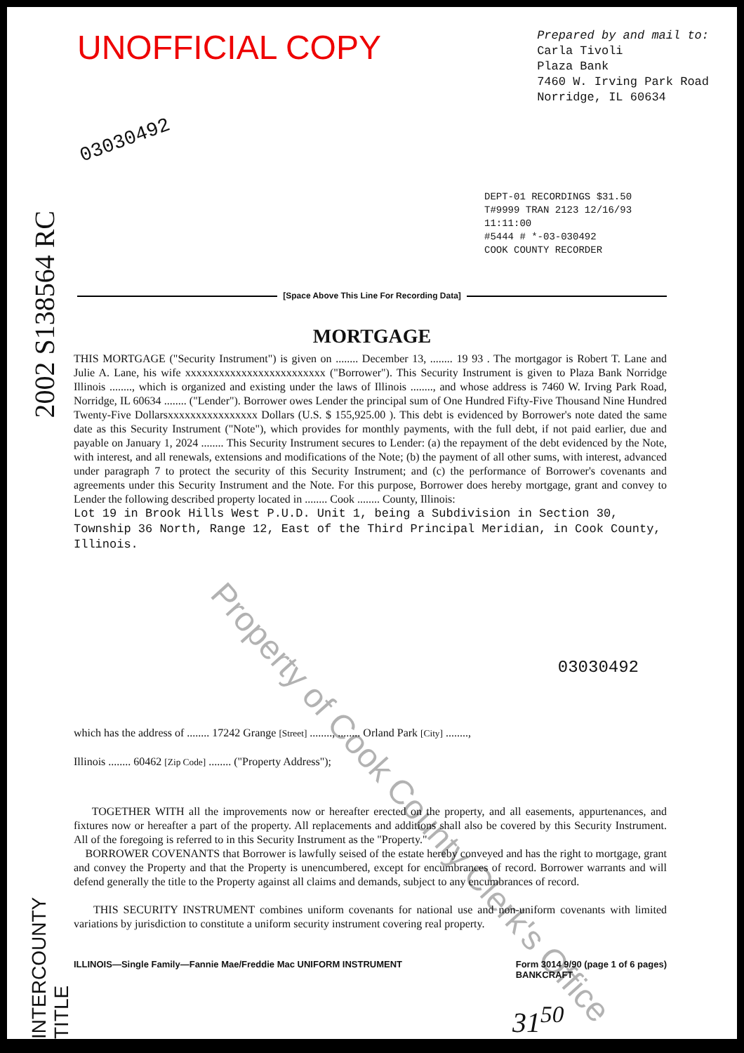UNOFFICIAL COPY
Prepared by and mail to:
Carla Tivoli
Plaza Bank
7460 W. Irving Park Road
Norridge, IL 60634
03030492
DEPT-01 RECORDINGS $31.50
T#9999 TRAN 2123 12/16/93 11:11:00
#5444 # *-03-030492
COOK COUNTY RECORDER
[Space Above This Line For Recording Data]
MORTGAGE
THIS MORTGAGE ("Security Instrument") is given on ........ December 13, ........ 19 93 . The mortgagor is Robert T. Lane and Julie A. Lane, his wife xxxxxxxxxxxxxxxxxxxxxxxxx ("Borrower"). This Security Instrument is given to Plaza Bank Norridge Illinois ........, which is organized and existing under the laws of Illinois ........, and whose address is 7460 W. Irving Park Road, Norridge, IL 60634 ........ ("Lender"). Borrower owes Lender the principal sum of One Hundred Fifty-Five Thousand Nine Hundred Twenty-Five Dollarsxxxxxxxxxxxxxxxx Dollars (U.S. $ 155,925.00 ). This debt is evidenced by Borrower's note dated the same date as this Security Instrument ("Note"), which provides for monthly payments, with the full debt, if not paid earlier, due and payable on January 1, 2024 ........ This Security Instrument secures to Lender: (a) the repayment of the debt evidenced by the Note, with interest, and all renewals, extensions and modifications of the Note; (b) the payment of all other sums, with interest, advanced under paragraph 7 to protect the security of this Security Instrument; and (c) the performance of Borrower's covenants and agreements under this Security Instrument and the Note. For this purpose, Borrower does hereby mortgage, grant and convey to Lender the following described property located in ........ Cook ........ County, Illinois:
Lot 19 in Brook Hills West P.U.D. Unit 1, being a Subdivision in Section 30, Township 36 North, Range 12, East of the Third Principal Meridian, in Cook County, Illinois.
03030492
which has the address of ........ 17242 Grange [Street] ........, ........ Orland Park [City] ........,
Illinois ........ 60462 [Zip Code] ........ ("Property Address");
TOGETHER WITH all the improvements now or hereafter erected on the property, and all easements, appurtenances, and fixtures now or hereafter a part of the property. All replacements and additions shall also be covered by this Security Instrument. All of the foregoing is referred to in this Security Instrument as the "Property."
BORROWER COVENANTS that Borrower is lawfully seised of the estate hereby conveyed and has the right to mortgage, grant and convey the Property and that the Property is unencumbered, except for encumbrances of record. Borrower warrants and will defend generally the title to the Property against all claims and demands, subject to any encumbrances of record.
THIS SECURITY INSTRUMENT combines uniform covenants for national use and non-uniform covenants with limited variations by jurisdiction to constitute a uniform security instrument covering real property.
ILLINOIS—Single Family—Fannie Mae/Freddie Mac UNIFORM INSTRUMENT Form 3014 9/90 (page 1 of 6 pages)
BANKCRAFT
31<sup>50</sup>
2002 S138564 RC
INTERCOUNTY TITLE
Property of Cook County Clerk's Office